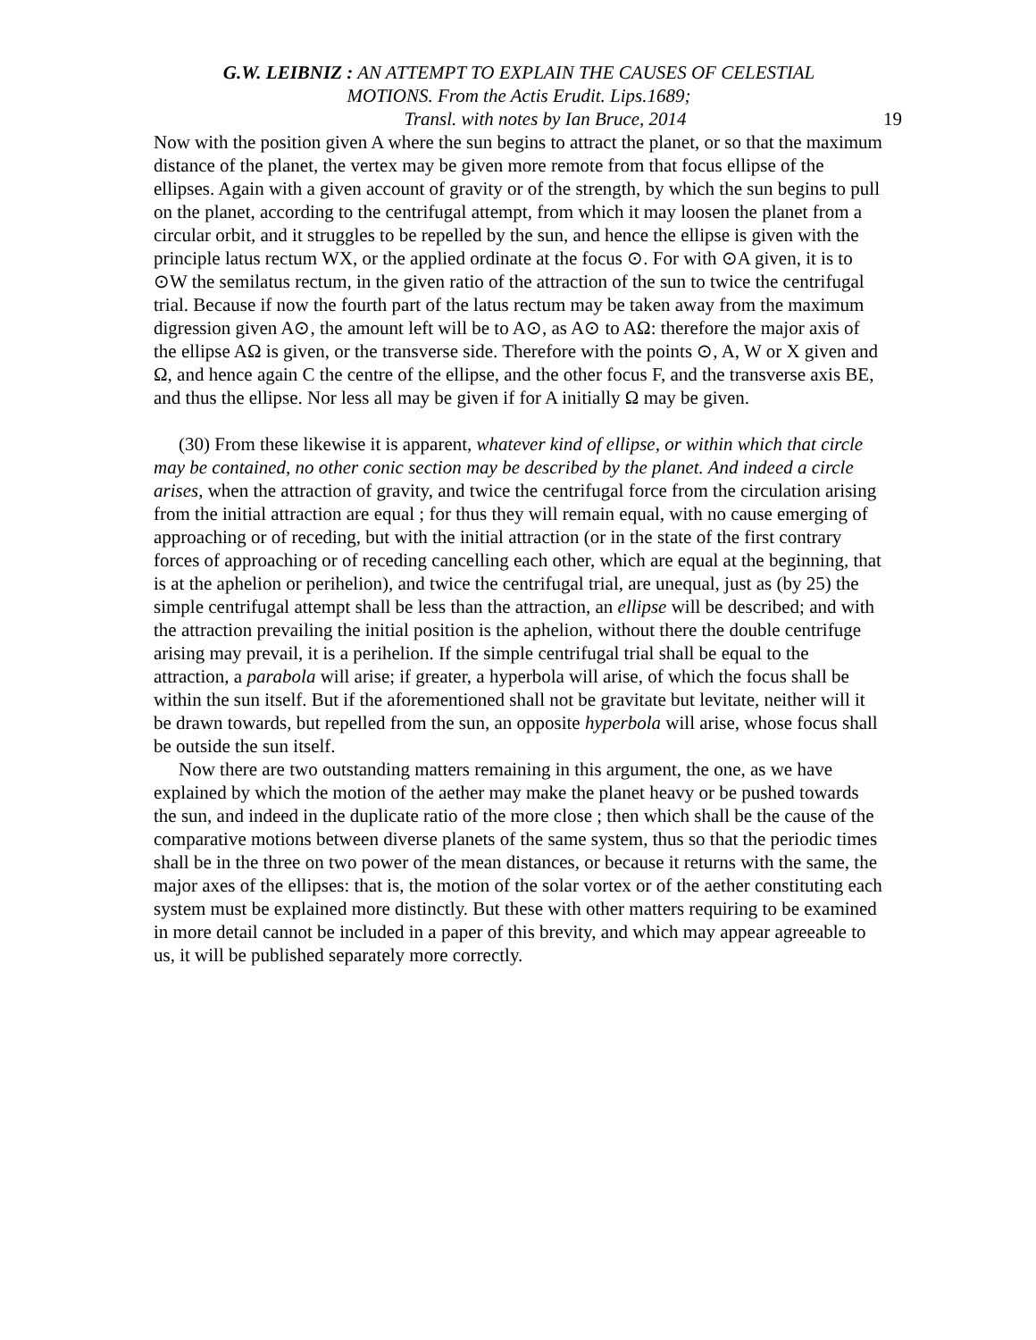G.W. LEIBNIZ : AN ATTEMPT TO EXPLAIN THE CAUSES OF CELESTIAL
MOTIONS. From the Actis Erudit. Lips.1689;
Transl. with notes by Ian Bruce, 2014 19
Now with the position given A where the sun begins to attract the planet, or so that the maximum distance of the planet, the vertex may be given more remote from that focus ellipse of the ellipses. Again with a given account of gravity or of the strength, by which the sun begins to pull on the planet, according to the centrifugal attempt, from which it may loosen the planet from a circular orbit, and it struggles to be repelled by the sun, and hence the ellipse is given with the principle latus rectum WX, or the applied ordinate at the focus ⊙. For with ⊙A given, it is to ⊙W the semilatus rectum, in the given ratio of the attraction of the sun to twice the centrifugal trial. Because if now the fourth part of the latus rectum may be taken away from the maximum digression given A⊙, the amount left will be to A⊙, as A⊙ to AΩ: therefore the major axis of the ellipse AΩ is given, or the transverse side. Therefore with the points ⊙, A, W or X given and Ω, and hence again C the centre of the ellipse, and the other focus F, and the transverse axis BE, and thus the ellipse. Nor less all may be given if for A initially Ω may be given.
(30) From these likewise it is apparent, whatever kind of ellipse, or within which that circle may be contained, no other conic section may be described by the planet. And indeed a circle arises, when the attraction of gravity, and twice the centrifugal force from the circulation arising from the initial attraction are equal ; for thus they will remain equal, with no cause emerging of approaching or of receding, but with the initial attraction (or in the state of the first contrary forces of approaching or of receding cancelling each other, which are equal at the beginning, that is at the aphelion or perihelion), and twice the centrifugal trial, are unequal, just as (by 25) the simple centrifugal attempt shall be less than the attraction, an ellipse will be described; and with the attraction prevailing the initial position is the aphelion, without there the double centrifuge arising may prevail, it is a perihelion. If the simple centrifugal trial shall be equal to the attraction, a parabola will arise; if greater, a hyperbola will arise, of which the focus shall be within the sun itself. But if the aforementioned shall not be gravitate but levitate, neither will it be drawn towards, but repelled from the sun, an opposite hyperbola will arise, whose focus shall be outside the sun itself.
Now there are two outstanding matters remaining in this argument, the one, as we have explained by which the motion of the aether may make the planet heavy or be pushed towards the sun, and indeed in the duplicate ratio of the more close ; then which shall be the cause of the comparative motions between diverse planets of the same system, thus so that the periodic times shall be in the three on two power of the mean distances, or because it returns with the same, the major axes of the ellipses: that is, the motion of the solar vortex or of the aether constituting each system must be explained more distinctly. But these with other matters requiring to be examined in more detail cannot be included in a paper of this brevity, and which may appear agreeable to us, it will be published separately more correctly.